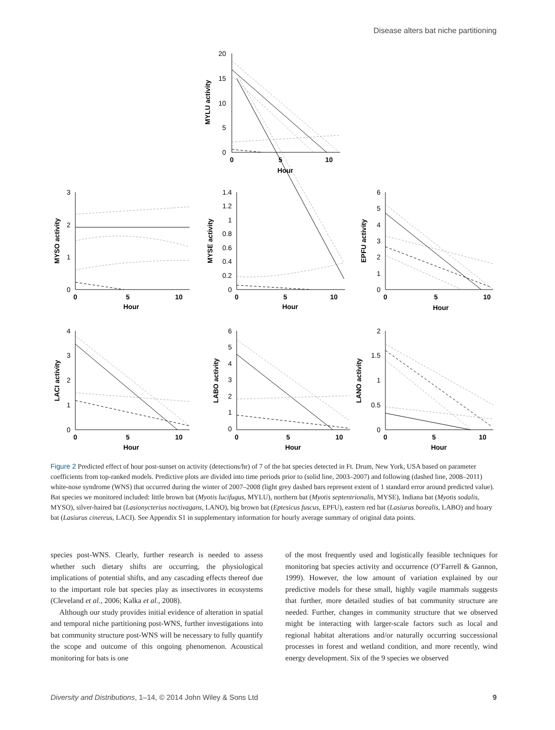Disease alters bat niche partitioning
20
15
10
5
0
3
2
1
0
1.4
1.2
1
0.8
0.6
0.4
0.2
0
6
5
4
3
2
1
0
4
3
2
1
0
6
5
4
3
2
1
0
2
1.5
1
0.5
0
0
5
10
Hour
0
5
10
Hour
0
5
10
Hour
0
5
10
Hour
0
5
10
Hour
0
5
10
Hour
0
5
10
Hour
MYLU activity
MYSO activity
MYSE activity
EPFU activity
LACI activity
LABO activity
LANO activity
Figure 2 Predicted effect of hour post-sunset on activity (detections/hr) of 7 of the bat species detected in Ft. Drum, New York, USA based on parameter coefficients from top-ranked models. Predictive plots are divided into time periods prior to (solid line, 2003–2007) and following (dashed line, 2008–2011) white-nose syndrome (WNS) that occurred during the winter of 2007–2008 (light grey dashed bars represent extent of 1 standard error around predicted value). Bat species we monitored included: little brown bat (Myotis lucifugus, MYLU), northern bat (Myotis septentrionalis, MYSE), Indiana bat (Myotis sodalis, MYSO), silver-haired bat (Lasionycterius noctivagans, LANO), big brown bat (Eptesicus fuscus, EPFU), eastern red bat (Lasiurus borealis, LABO) and hoary bat (Lasiurus cinereus, LACI). See Appendix S1 in supplementary information for hourly average summary of original data points.
species post-WNS. Clearly, further research is needed to assess whether such dietary shifts are occurring, the physiological implications of potential shifts, and any cascading effects thereof due to the important role bat species play as insectivores in ecosystems (Cleveland et al., 2006; Kalka et al., 2008).
Although our study provides initial evidence of alteration in spatial and temporal niche partitioning post-WNS, further investigations into bat community structure post-WNS will be necessary to fully quantify the scope and outcome of this ongoing phenomenon. Acoustical monitoring for bats is one
of the most frequently used and logistically feasible techniques for monitoring bat species activity and occurrence (O’Farrell & Gannon, 1999). However, the low amount of variation explained by our predictive models for these small, highly vagile mammals suggests that further, more detailed studies of bat community structure are needed. Further, changes in community structure that we observed might be interacting with larger-scale factors such as local and regional habitat alterations and/or naturally occurring successional processes in forest and wetland condition, and more recently, wind energy development. Six of the 9 species we observed
Diversity and Distributions, 1–14, © 2014 John Wiley & Sons Ltd 9